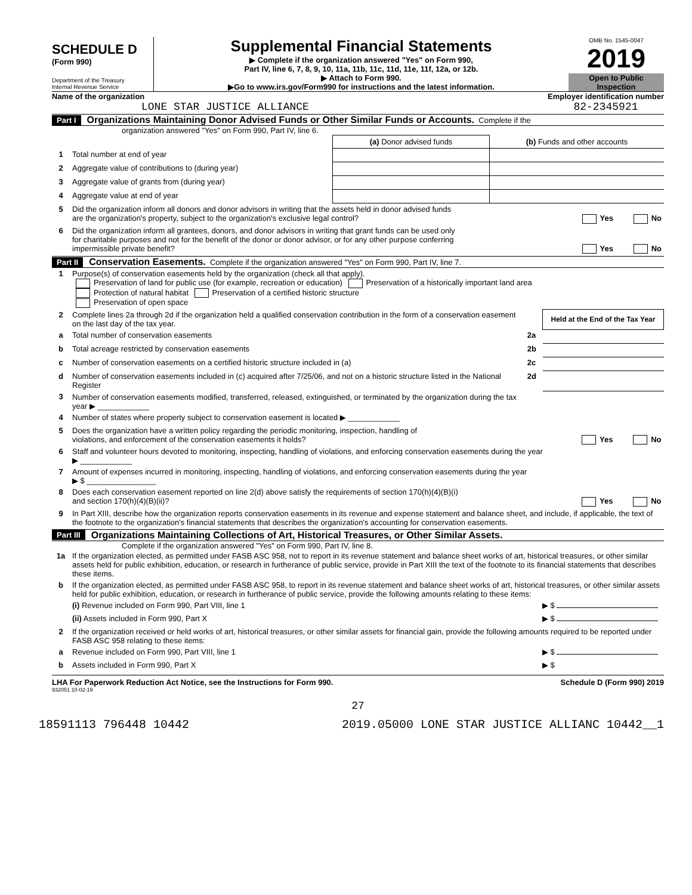SCHEDULE D
(Form 990)
Department of the Treasury
Internal Revenue Service
Supplemental Financial Statements
▶ Complete if the organization answered "Yes" on Form 990,
Part IV, line 6, 7, 8, 9, 10, 11a, 11b, 11c, 11d, 11e, 11f, 12a, or 12b.
▶ Attach to Form 990.
▶Go to www.irs.gov/Form990 for instructions and the latest information.
OMB No. 1545-0047
2019
Open to Public
Inspection
Name of the organization
LONE STAR JUSTICE ALLIANCE
Employer identification number
82-2345921
Part I Organizations Maintaining Donor Advised Funds or Other Similar Funds or Accounts. Complete if the
organization answered "Yes" on Form 990, Part IV, line 6.
| | | (a) Donor advised funds | (b) Funds and other accounts |
| 1 | Total number at end of year | | |
| 2 | Aggregate value of contributions to (during year) | | |
| 3 | Aggregate value of grants from (during year) | | |
| 4 | Aggregate value at end of year | | |
| 5 | Did the organization inform all donors and donor advisors in writing that the assets held in donor advised funds are the organization's property, subject to the organization's exclusive legal control? Yes No | | |
| 6 | Did the organization inform all grantees, donors, and donor advisors in writing that grant funds can be used only for charitable purposes and not for the benefit of the donor or donor advisor, or for any other purpose conferring impermissible private benefit? Yes No | | |
Part II Conservation Easements. Complete if the organization answered "Yes" on Form 990, Part IV, line 7.
| 1 | Purpose(s) of conservation easements held by the organization (check all that apply). Preservation of land for public use (for example, recreation or education) Preservation of a historically important land area Protection of natural habitat Preservation of a certified historic structure Preservation of open space | | |
| 2 | Complete lines 2a through 2d if the organization held a qualified conservation contribution in the form of a conservation easement on the last day of the tax year. | | Held at the End of the Tax Year |
| a | Total number of conservation easements | 2a | |
| b | Total acreage restricted by conservation easements | 2b | |
| c | Number of conservation easements on a certified historic structure included in (a) | 2c | |
| d | Number of conservation easements included in (c) acquired after 7/25/06, and not on a historic structure listed in the National Register | 2d | |
| 3 | Number of conservation easements modified, transferred, released, extinguished, or terminated by the organization during the tax year ▶ ____________ | | |
| 4 | Number of states where property subject to conservation easement is located ▶ ____________ | | |
| 5 | Does the organization have a written policy regarding the periodic monitoring, inspection, handling of violations, and enforcement of the conservation easements it holds? Yes No | | |
| 6 | Staff and volunteer hours devoted to monitoring, inspecting, handling of violations, and enforcing conservation easements during the year ▶ ____________ | | |
| 7 | Amount of expenses incurred in monitoring, inspecting, handling of violations, and enforcing conservation easements during the year ▶ $ ________________ | | |
| 8 | Does each conservation easement reported on line 2(d) above satisfy the requirements of section 170(h)(4)(B)(i) and section 170(h)(4)(B)(ii)? Yes No | | |
| 9 | In Part XIII, describe how the organization reports conservation easements in its revenue and expense statement and balance sheet, and include, if applicable, the text of the footnote to the organization's financial statements that describes the organization's accounting for conservation easements. | | |
Part III Organizations Maintaining Collections of Art, Historical Treasures, or Other Similar Assets.
Complete if the organization answered "Yes" on Form 990, Part IV, line 8.
| 1a | If the organization elected, as permitted under FASB ASC 958, not to report in its revenue statement and balance sheet works of art, historical treasures, or other similar assets held for public exhibition, education, or research in furtherance of public service, provide in Part XIII the text of the footnote to its financial statements that describes these items. | |
| b | If the organization elected, as permitted under FASB ASC 958, to report in its revenue statement and balance sheet works of art, historical treasures, or other similar assets held for public exhibition, education, or research in furtherance of public service, provide the following amounts relating to these items: | |
| | (i) Revenue included on Form 990, Part VIII, line 1 | ▶ $ |
| | (ii) Assets included in Form 990, Part X | ▶ $ |
| 2 | If the organization received or held works of art, historical treasures, or other similar assets for financial gain, provide the following amounts required to be reported under FASB ASC 958 relating to these items: | |
| a | Revenue included on Form 990, Part VIII, line 1 | ▶ $ |
| b | Assets included in Form 990, Part X | ▶ $ |
LHA For Paperwork Reduction Act Notice, see the Instructions for Form 990. Schedule D (Form 990) 2019
932051 10-02-19
27
18591113 796448 10442 2019.05000 LONE STAR JUSTICE ALLIANC 10442__1